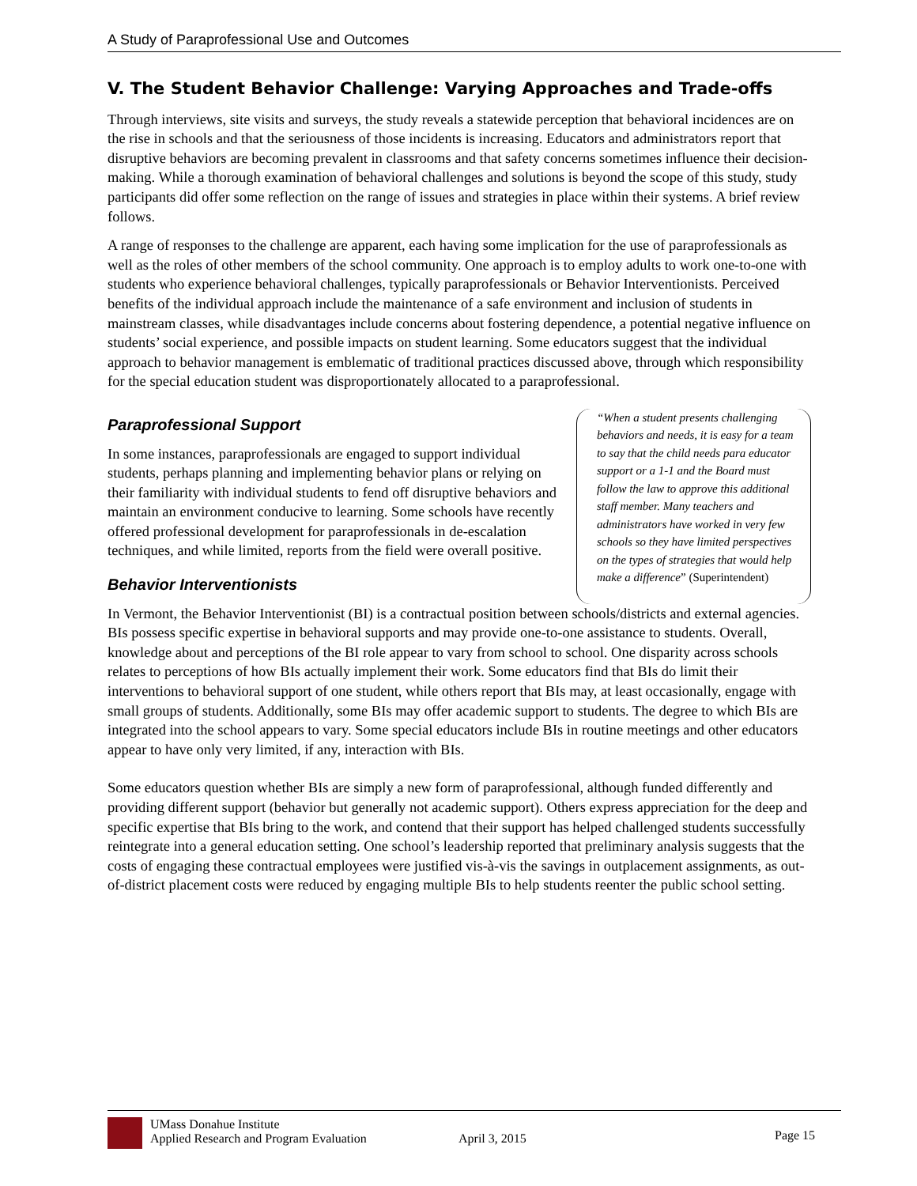A Study of Paraprofessional Use and Outcomes
V. The Student Behavior Challenge: Varying Approaches and Trade-offs
Through interviews, site visits and surveys, the study reveals a statewide perception that behavioral incidences are on the rise in schools and that the seriousness of those incidents is increasing. Educators and administrators report that disruptive behaviors are becoming prevalent in classrooms and that safety concerns sometimes influence their decision-making. While a thorough examination of behavioral challenges and solutions is beyond the scope of this study, study participants did offer some reflection on the range of issues and strategies in place within their systems. A brief review follows.
A range of responses to the challenge are apparent, each having some implication for the use of paraprofessionals as well as the roles of other members of the school community. One approach is to employ adults to work one-to-one with students who experience behavioral challenges, typically paraprofessionals or Behavior Interventionists. Perceived benefits of the individual approach include the maintenance of a safe environment and inclusion of students in mainstream classes, while disadvantages include concerns about fostering dependence, a potential negative influence on students’ social experience, and possible impacts on student learning. Some educators suggest that the individual approach to behavior management is emblematic of traditional practices discussed above, through which responsibility for the special education student was disproportionately allocated to a paraprofessional.
Paraprofessional Support
In some instances, paraprofessionals are engaged to support individual students, perhaps planning and implementing behavior plans or relying on their familiarity with individual students to fend off disruptive behaviors and maintain an environment conducive to learning. Some schools have recently offered professional development for paraprofessionals in de-escalation techniques, and while limited, reports from the field were overall positive.
Behavior Interventionists
“When a student presents challenging behaviors and needs, it is easy for a team to say that the child needs para educator support or a 1-1 and the Board must follow the law to approve this additional staff member. Many teachers and administrators have worked in very few schools so they have limited perspectives on the types of strategies that would help make a difference” (Superintendent)
In Vermont, the Behavior Interventionist (BI) is a contractual position between schools/districts and external agencies. BIs possess specific expertise in behavioral supports and may provide one-to-one assistance to students. Overall, knowledge about and perceptions of the BI role appear to vary from school to school. One disparity across schools relates to perceptions of how BIs actually implement their work. Some educators find that BIs do limit their interventions to behavioral support of one student, while others report that BIs may, at least occasionally, engage with small groups of students. Additionally, some BIs may offer academic support to students. The degree to which BIs are integrated into the school appears to vary. Some special educators include BIs in routine meetings and other educators appear to have only very limited, if any, interaction with BIs.
Some educators question whether BIs are simply a new form of paraprofessional, although funded differently and providing different support (behavior but generally not academic support). Others express appreciation for the deep and specific expertise that BIs bring to the work, and contend that their support has helped challenged students successfully reintegrate into a general education setting. One school’s leadership reported that preliminary analysis suggests that the costs of engaging these contractual employees were justified vis-à-vis the savings in outplacement assignments, as out-of-district placement costs were reduced by engaging multiple BIs to help students reenter the public school setting.
UMass Donahue Institute
Applied Research and Program Evaluation
April 3, 2015
Page 15